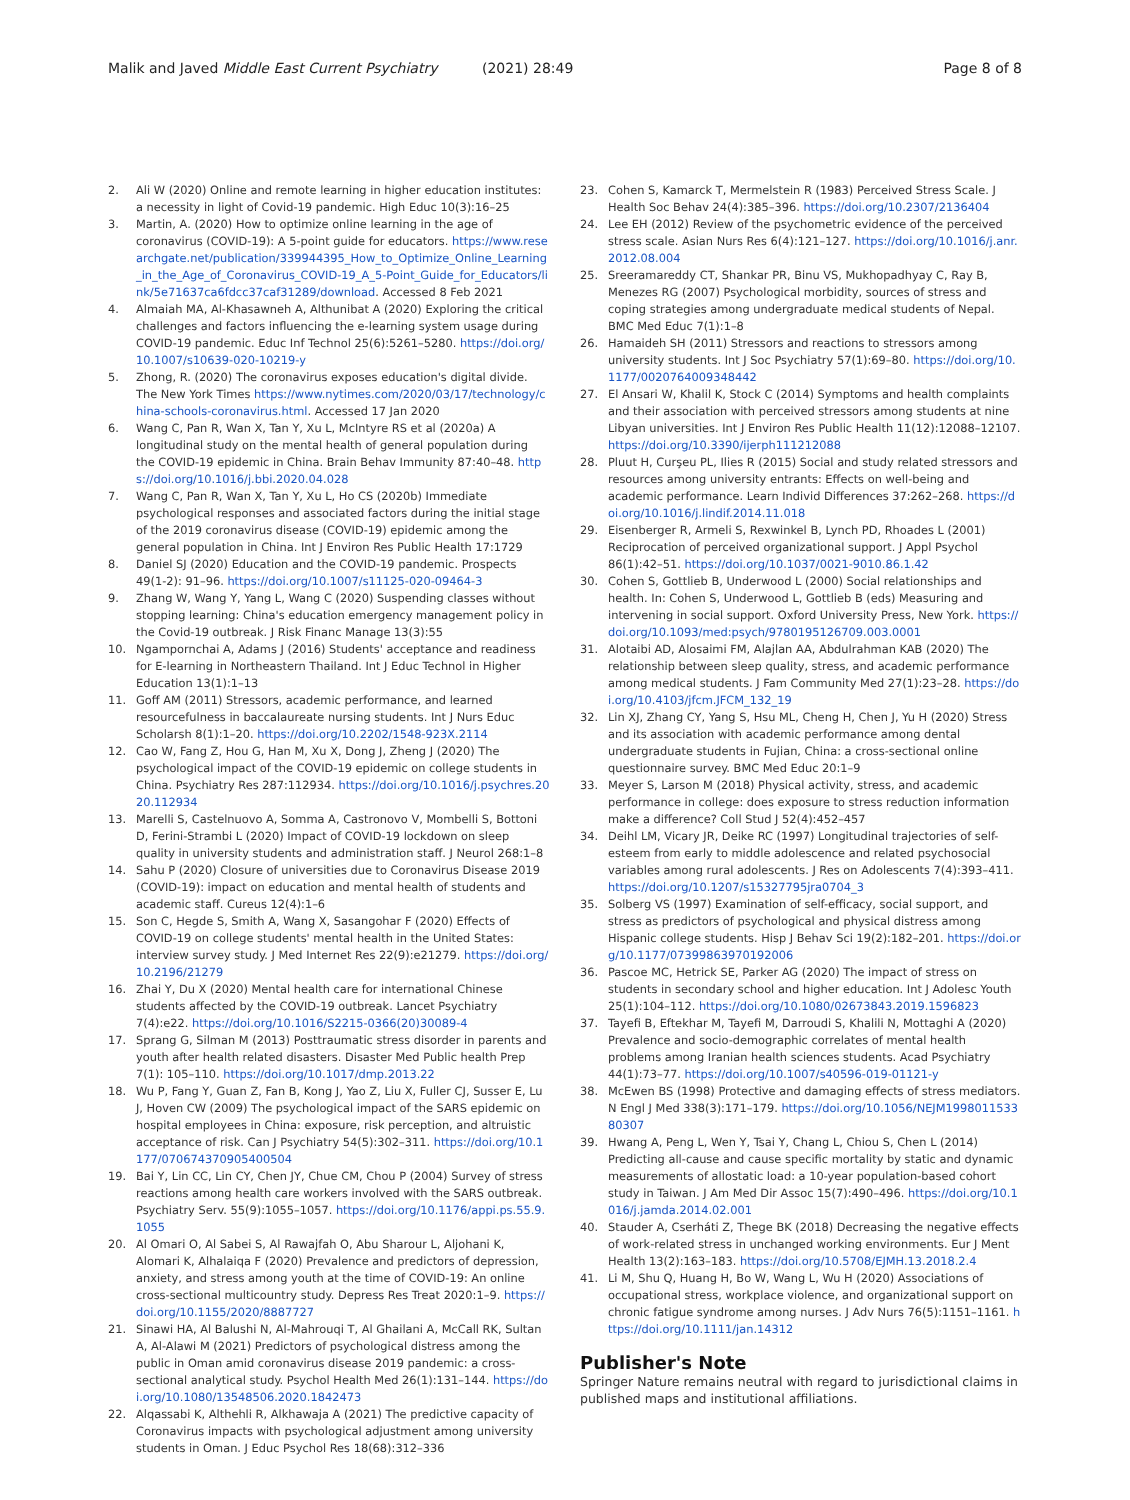Malik and Javed Middle East Current Psychiatry (2021) 28:49 Page 8 of 8
2. Ali W (2020) Online and remote learning in higher education institutes: a necessity in light of Covid-19 pandemic. High Educ 10(3):16–25
3. Martin, A. (2020) How to optimize online learning in the age of coronavirus (COVID-19): A 5-point guide for educators. https://www.researchgate.net/publication/339944395_How_to_Optimize_Online_Learning_in_the_Age_of_Coronavirus_COVID-19_A_5-Point_Guide_for_Educators/link/5e71637ca6fdcc37caf31289/download. Accessed 8 Feb 2021
4. Almaiah MA, Al-Khasawneh A, Althunibat A (2020) Exploring the critical challenges and factors influencing the e-learning system usage during COVID-19 pandemic. Educ Inf Technol 25(6):5261–5280. https://doi.org/10.1007/s10639-020-10219-y
5. Zhong, R. (2020) The coronavirus exposes education's digital divide. The New York Times https://www.nytimes.com/2020/03/17/technology/china-schools-coronavirus.html. Accessed 17 Jan 2020
6. Wang C, Pan R, Wan X, Tan Y, Xu L, McIntyre RS et al (2020a) A longitudinal study on the mental health of general population during the COVID-19 epidemic in China. Brain Behav Immunity 87:40–48. https://doi.org/10.1016/j.bbi.2020.04.028
7. Wang C, Pan R, Wan X, Tan Y, Xu L, Ho CS (2020b) Immediate psychological responses and associated factors during the initial stage of the 2019 coronavirus disease (COVID-19) epidemic among the general population in China. Int J Environ Res Public Health 17:1729
8. Daniel SJ (2020) Education and the COVID-19 pandemic. Prospects 49(1-2): 91–96. https://doi.org/10.1007/s11125-020-09464-3
9. Zhang W, Wang Y, Yang L, Wang C (2020) Suspending classes without stopping learning: China's education emergency management policy in the Covid-19 outbreak. J Risk Financ Manage 13(3):55
10. Ngampornchai A, Adams J (2016) Students' acceptance and readiness for E-learning in Northeastern Thailand. Int J Educ Technol in Higher Education 13(1):1–13
11. Goff AM (2011) Stressors, academic performance, and learned resourcefulness in baccalaureate nursing students. Int J Nurs Educ Scholarsh 8(1):1–20. https://doi.org/10.2202/1548-923X.2114
12. Cao W, Fang Z, Hou G, Han M, Xu X, Dong J, Zheng J (2020) The psychological impact of the COVID-19 epidemic on college students in China. Psychiatry Res 287:112934. https://doi.org/10.1016/j.psychres.2020.112934
13. Marelli S, Castelnuovo A, Somma A, Castronovo V, Mombelli S, Bottoni D, Ferini-Strambi L (2020) Impact of COVID-19 lockdown on sleep quality in university students and administration staff. J Neurol 268:1–8
14. Sahu P (2020) Closure of universities due to Coronavirus Disease 2019 (COVID-19): impact on education and mental health of students and academic staff. Cureus 12(4):1–6
15. Son C, Hegde S, Smith A, Wang X, Sasangohar F (2020) Effects of COVID-19 on college students' mental health in the United States: interview survey study. J Med Internet Res 22(9):e21279. https://doi.org/10.2196/21279
16. Zhai Y, Du X (2020) Mental health care for international Chinese students affected by the COVID-19 outbreak. Lancet Psychiatry 7(4):e22. https://doi.org/10.1016/S2215-0366(20)30089-4
17. Sprang G, Silman M (2013) Posttraumatic stress disorder in parents and youth after health related disasters. Disaster Med Public health Prep 7(1): 105–110. https://doi.org/10.1017/dmp.2013.22
18. Wu P, Fang Y, Guan Z, Fan B, Kong J, Yao Z, Liu X, Fuller CJ, Susser E, Lu J, Hoven CW (2009) The psychological impact of the SARS epidemic on hospital employees in China: exposure, risk perception, and altruistic acceptance of risk. Can J Psychiatry 54(5):302–311. https://doi.org/10.1177/070674370905400504
19. Bai Y, Lin CC, Lin CY, Chen JY, Chue CM, Chou P (2004) Survey of stress reactions among health care workers involved with the SARS outbreak. Psychiatry Serv. 55(9):1055–1057. https://doi.org/10.1176/appi.ps.55.9.1055
20. Al Omari O, Al Sabei S, Al Rawajfah O, Abu Sharour L, Aljohani K, Alomari K, Alhalaiqa F (2020) Prevalence and predictors of depression, anxiety, and stress among youth at the time of COVID-19: An online cross-sectional multicountry study. Depress Res Treat 2020:1–9. https://doi.org/10.1155/2020/8887727
21. Sinawi HA, Al Balushi N, Al-Mahrouqi T, Al Ghailani A, McCall RK, Sultan A, Al-Alawi M (2021) Predictors of psychological distress among the public in Oman amid coronavirus disease 2019 pandemic: a cross-sectional analytical study. Psychol Health Med 26(1):131–144. https://doi.org/10.1080/13548506.2020.1842473
22. Alqassabi K, Althehli R, Alkhawaja A (2021) The predictive capacity of Coronavirus impacts with psychological adjustment among university students in Oman. J Educ Psychol Res 18(68):312–336
23. Cohen S, Kamarck T, Mermelstein R (1983) Perceived Stress Scale. J Health Soc Behav 24(4):385–396. https://doi.org/10.2307/2136404
24. Lee EH (2012) Review of the psychometric evidence of the perceived stress scale. Asian Nurs Res 6(4):121–127. https://doi.org/10.1016/j.anr.2012.08.004
25. Sreeramareddy CT, Shankar PR, Binu VS, Mukhopadhyay C, Ray B, Menezes RG (2007) Psychological morbidity, sources of stress and coping strategies among undergraduate medical students of Nepal. BMC Med Educ 7(1):1–8
26. Hamaideh SH (2011) Stressors and reactions to stressors among university students. Int J Soc Psychiatry 57(1):69–80. https://doi.org/10.1177/0020764009348442
27. El Ansari W, Khalil K, Stock C (2014) Symptoms and health complaints and their association with perceived stressors among students at nine Libyan universities. Int J Environ Res Public Health 11(12):12088–12107. https://doi.org/10.3390/ijerph111212088
28. Pluut H, Curşeu PL, Ilies R (2015) Social and study related stressors and resources among university entrants: Effects on well-being and academic performance. Learn Individ Differences 37:262–268. https://doi.org/10.1016/j.lindif.2014.11.018
29. Eisenberger R, Armeli S, Rexwinkel B, Lynch PD, Rhoades L (2001) Reciprocation of perceived organizational support. J Appl Psychol 86(1):42–51. https://doi.org/10.1037/0021-9010.86.1.42
30. Cohen S, Gottlieb B, Underwood L (2000) Social relationships and health. In: Cohen S, Underwood L, Gottlieb B (eds) Measuring and intervening in social support. Oxford University Press, New York. https://doi.org/10.1093/med:psych/9780195126709.003.0001
31. Alotaibi AD, Alosaimi FM, Alajlan AA, Abdulrahman KAB (2020) The relationship between sleep quality, stress, and academic performance among medical students. J Fam Community Med 27(1):23–28. https://doi.org/10.4103/jfcm.JFCM_132_19
32. Lin XJ, Zhang CY, Yang S, Hsu ML, Cheng H, Chen J, Yu H (2020) Stress and its association with academic performance among dental undergraduate students in Fujian, China: a cross-sectional online questionnaire survey. BMC Med Educ 20:1–9
33. Meyer S, Larson M (2018) Physical activity, stress, and academic performance in college: does exposure to stress reduction information make a difference? Coll Stud J 52(4):452–457
34. Deihl LM, Vicary JR, Deike RC (1997) Longitudinal trajectories of self-esteem from early to middle adolescence and related psychosocial variables among rural adolescents. J Res on Adolescents 7(4):393–411. https://doi.org/10.1207/s15327795jra0704_3
35. Solberg VS (1997) Examination of self-efficacy, social support, and stress as predictors of psychological and physical distress among Hispanic college students. Hisp J Behav Sci 19(2):182–201. https://doi.org/10.1177/07399863970192006
36. Pascoe MC, Hetrick SE, Parker AG (2020) The impact of stress on students in secondary school and higher education. Int J Adolesc Youth 25(1):104–112. https://doi.org/10.1080/02673843.2019.1596823
37. Tayefi B, Eftekhar M, Tayefi M, Darroudi S, Khalili N, Mottaghi A (2020) Prevalence and socio-demographic correlates of mental health problems among Iranian health sciences students. Acad Psychiatry 44(1):73–77. https://doi.org/10.1007/s40596-019-01121-y
38. McEwen BS (1998) Protective and damaging effects of stress mediators. N Engl J Med 338(3):171–179. https://doi.org/10.1056/NEJM199801153380307
39. Hwang A, Peng L, Wen Y, Tsai Y, Chang L, Chiou S, Chen L (2014) Predicting all-cause and cause specific mortality by static and dynamic measurements of allostatic load: a 10-year population-based cohort study in Taiwan. J Am Med Dir Assoc 15(7):490–496. https://doi.org/10.1016/j.jamda.2014.02.001
40. Stauder A, Cserháti Z, Thege BK (2018) Decreasing the negative effects of work-related stress in unchanged working environments. Eur J Ment Health 13(2):163–183. https://doi.org/10.5708/EJMH.13.2018.2.4
41. Li M, Shu Q, Huang H, Bo W, Wang L, Wu H (2020) Associations of occupational stress, workplace violence, and organizational support on chronic fatigue syndrome among nurses. J Adv Nurs 76(5):1151–1161. https://doi.org/10.1111/jan.14312
Publisher's Note
Springer Nature remains neutral with regard to jurisdictional claims in published maps and institutional affiliations.